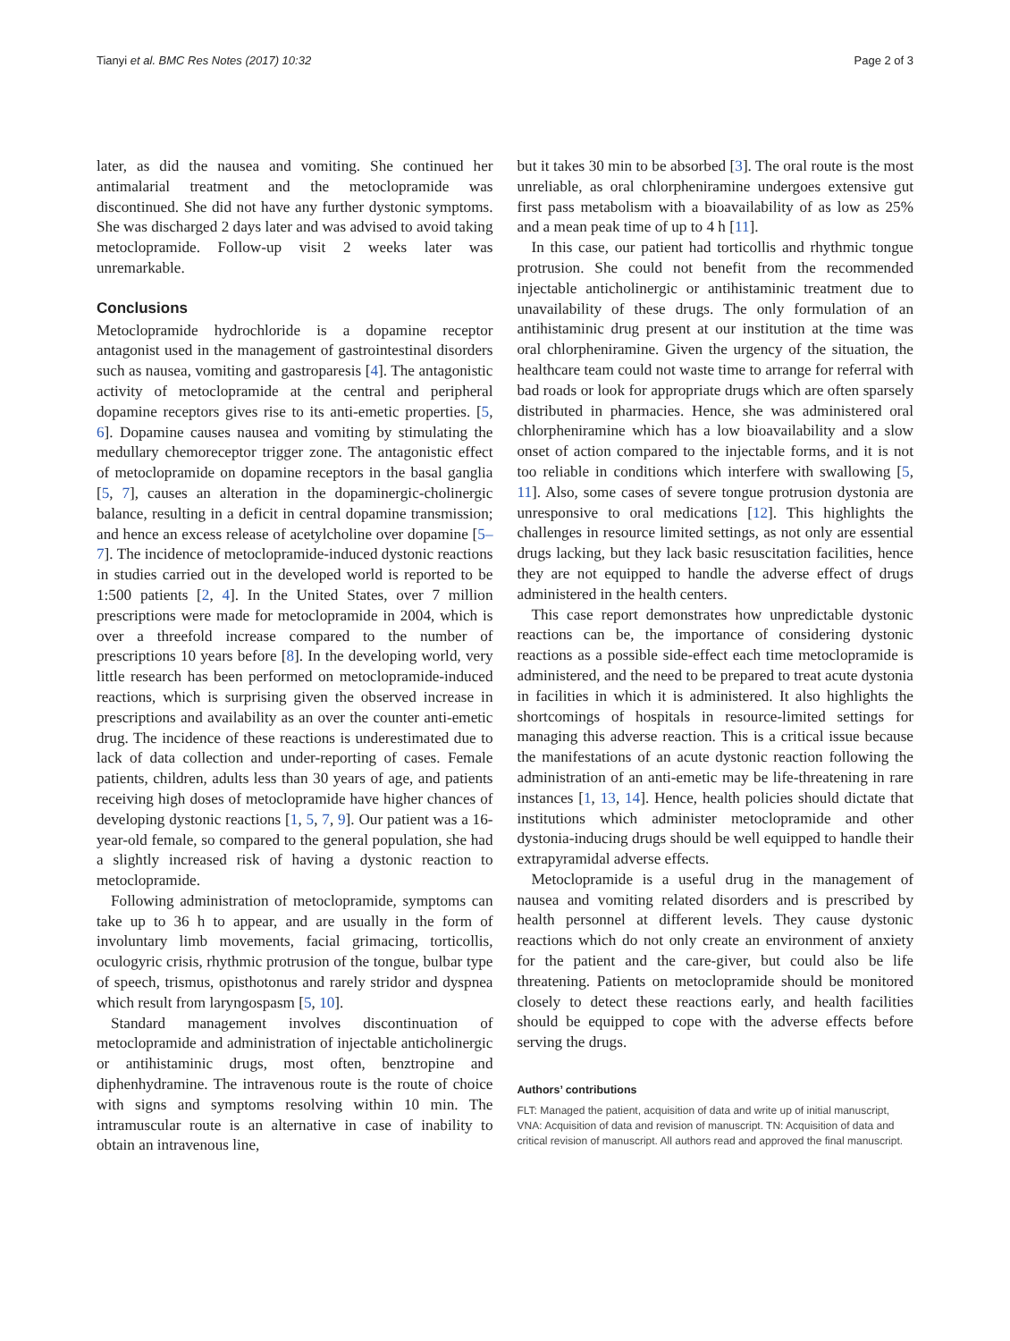Tianyi et al. BMC Res Notes (2017) 10:32 Page 2 of 3
later, as did the nausea and vomiting. She continued her antimalarial treatment and the metoclopramide was discontinued. She did not have any further dystonic symptoms. She was discharged 2 days later and was advised to avoid taking metoclopramide. Follow-up visit 2 weeks later was unremarkable.
Conclusions
Metoclopramide hydrochloride is a dopamine receptor antagonist used in the management of gastrointestinal disorders such as nausea, vomiting and gastroparesis [4]. The antagonistic activity of metoclopramide at the central and peripheral dopamine receptors gives rise to its anti-emetic properties. [5, 6]. Dopamine causes nausea and vomiting by stimulating the medullary chemoreceptor trigger zone. The antagonistic effect of metoclopramide on dopamine receptors in the basal ganglia [5, 7], causes an alteration in the dopaminergic-cholinergic balance, resulting in a deficit in central dopamine transmission; and hence an excess release of acetylcholine over dopamine [5–7]. The incidence of metoclopramide-induced dystonic reactions in studies carried out in the developed world is reported to be 1:500 patients [2, 4]. In the United States, over 7 million prescriptions were made for metoclopramide in 2004, which is over a threefold increase compared to the number of prescriptions 10 years before [8]. In the developing world, very little research has been performed on metoclopramide-induced reactions, which is surprising given the observed increase in prescriptions and availability as an over the counter anti-emetic drug. The incidence of these reactions is underestimated due to lack of data collection and under-reporting of cases. Female patients, children, adults less than 30 years of age, and patients receiving high doses of metoclopramide have higher chances of developing dystonic reactions [1, 5, 7, 9]. Our patient was a 16-year-old female, so compared to the general population, she had a slightly increased risk of having a dystonic reaction to metoclopramide.
Following administration of metoclopramide, symptoms can take up to 36 h to appear, and are usually in the form of involuntary limb movements, facial grimacing, torticollis, oculogyric crisis, rhythmic protrusion of the tongue, bulbar type of speech, trismus, opisthotonus and rarely stridor and dyspnea which result from laryngospasm [5, 10].
Standard management involves discontinuation of metoclopramide and administration of injectable anticholinergic or antihistaminic drugs, most often, benztropine and diphenhydramine. The intravenous route is the route of choice with signs and symptoms resolving within 10 min. The intramuscular route is an alternative in case of inability to obtain an intravenous line,
but it takes 30 min to be absorbed [3]. The oral route is the most unreliable, as oral chlorpheniramine undergoes extensive gut first pass metabolism with a bioavailability of as low as 25% and a mean peak time of up to 4 h [11].
In this case, our patient had torticollis and rhythmic tongue protrusion. She could not benefit from the recommended injectable anticholinergic or antihistaminic treatment due to unavailability of these drugs. The only formulation of an antihistaminic drug present at our institution at the time was oral chlorpheniramine. Given the urgency of the situation, the healthcare team could not waste time to arrange for referral with bad roads or look for appropriate drugs which are often sparsely distributed in pharmacies. Hence, she was administered oral chlorpheniramine which has a low bioavailability and a slow onset of action compared to the injectable forms, and it is not too reliable in conditions which interfere with swallowing [5, 11]. Also, some cases of severe tongue protrusion dystonia are unresponsive to oral medications [12]. This highlights the challenges in resource limited settings, as not only are essential drugs lacking, but they lack basic resuscitation facilities, hence they are not equipped to handle the adverse effect of drugs administered in the health centers.
This case report demonstrates how unpredictable dystonic reactions can be, the importance of considering dystonic reactions as a possible side-effect each time metoclopramide is administered, and the need to be prepared to treat acute dystonia in facilities in which it is administered. It also highlights the shortcomings of hospitals in resource-limited settings for managing this adverse reaction. This is a critical issue because the manifestations of an acute dystonic reaction following the administration of an anti-emetic may be life-threatening in rare instances [1, 13, 14]. Hence, health policies should dictate that institutions which administer metoclopramide and other dystonia-inducing drugs should be well equipped to handle their extrapyramidal adverse effects.
Metoclopramide is a useful drug in the management of nausea and vomiting related disorders and is prescribed by health personnel at different levels. They cause dystonic reactions which do not only create an environment of anxiety for the patient and the care-giver, but could also be life threatening. Patients on metoclopramide should be monitored closely to detect these reactions early, and health facilities should be equipped to cope with the adverse effects before serving the drugs.
Authors’ contributions
FLT: Managed the patient, acquisition of data and write up of initial manuscript, VNA: Acquisition of data and revision of manuscript. TN: Acquisition of data and critical revision of manuscript. All authors read and approved the final manuscript.